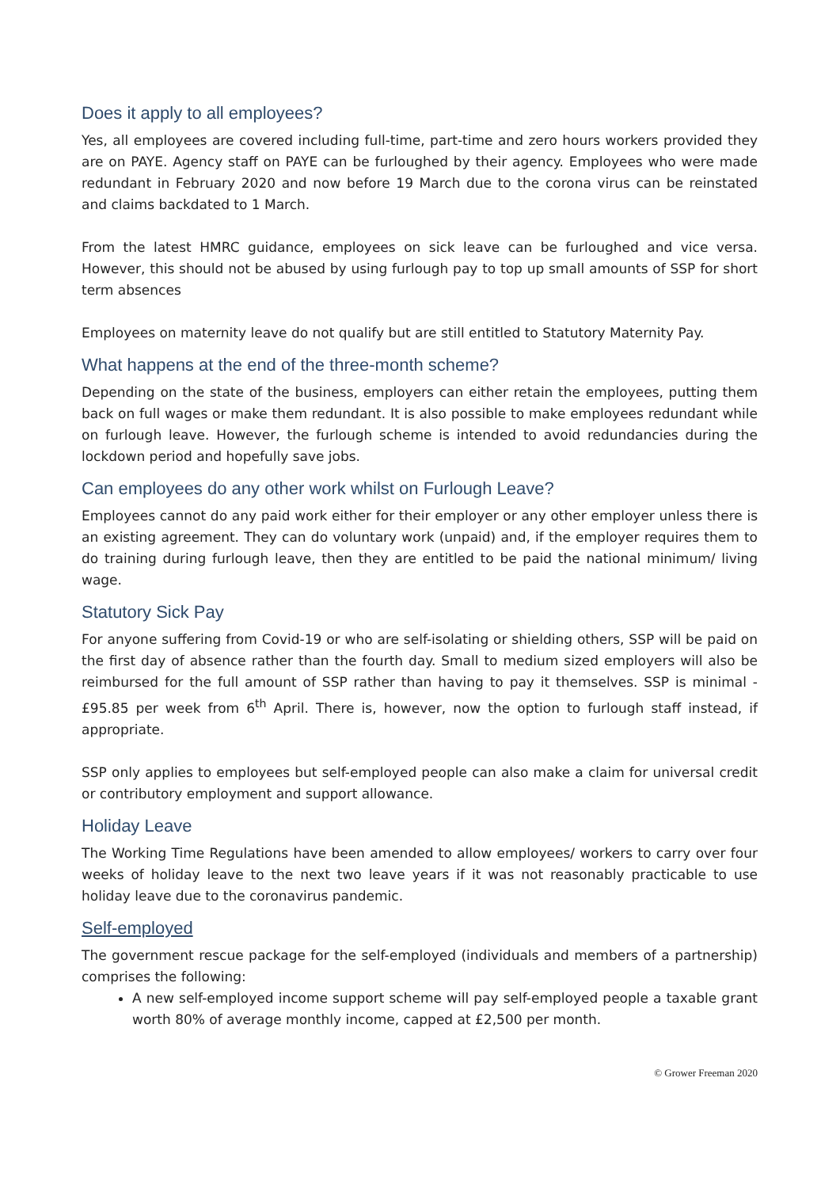Does it apply to all employees?
Yes, all employees are covered including full-time, part-time and zero hours workers provided they are on PAYE. Agency staff on PAYE can be furloughed by their agency. Employees who were made redundant in February 2020 and now before 19 March due to the corona virus can be reinstated and claims backdated to 1 March.
From the latest HMRC guidance, employees on sick leave can be furloughed and vice versa. However, this should not be abused by using furlough pay to top up small amounts of SSP for short term absences
Employees on maternity leave do not qualify but are still entitled to Statutory Maternity Pay.
What happens at the end of the three-month scheme?
Depending on the state of the business, employers can either retain the employees, putting them back on full wages or make them redundant. It is also possible to make employees redundant while on furlough leave. However, the furlough scheme is intended to avoid redundancies during the lockdown period and hopefully save jobs.
Can employees do any other work whilst on Furlough Leave?
Employees cannot do any paid work either for their employer or any other employer unless there is an existing agreement. They can do voluntary work (unpaid) and, if the employer requires them to do training during furlough leave, then they are entitled to be paid the national minimum/ living wage.
Statutory Sick Pay
For anyone suffering from Covid-19 or who are self-isolating or shielding others, SSP will be paid on the first day of absence rather than the fourth day. Small to medium sized employers will also be reimbursed for the full amount of SSP rather than having to pay it themselves. SSP is minimal - £95.85 per week from 6<sup>th</sup> April. There is, however, now the option to furlough staff instead, if appropriate.
SSP only applies to employees but self-employed people can also make a claim for universal credit or contributory employment and support allowance.
Holiday Leave
The Working Time Regulations have been amended to allow employees/ workers to carry over four weeks of holiday leave to the next two leave years if it was not reasonably practicable to use holiday leave due to the coronavirus pandemic.
Self-employed
The government rescue package for the self-employed (individuals and members of a partnership) comprises the following:
A new self-employed income support scheme will pay self-employed people a taxable grant worth 80% of average monthly income, capped at £2,500 per month.
© Grower Freeman 2020